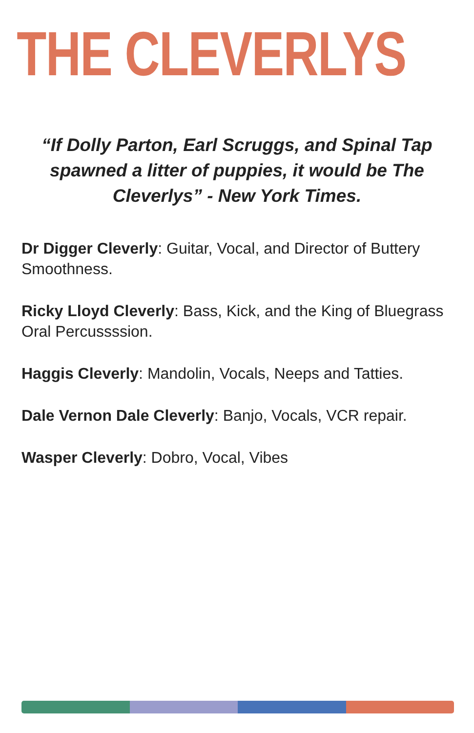THE CLEVERLYS
“If Dolly Parton, Earl Scruggs, and Spinal Tap spawned a litter of puppies, it would be The Cleverlys” - New York Times.
Dr Digger Cleverly: Guitar, Vocal, and Director of Buttery Smoothness.
Ricky Lloyd Cleverly: Bass, Kick, and the King of Bluegrass Oral Percussssion.
Haggis Cleverly: Mandolin, Vocals, Neeps and Tatties.
Dale Vernon Dale Cleverly: Banjo, Vocals, VCR repair.
Wasper Cleverly: Dobro, Vocal, Vibes